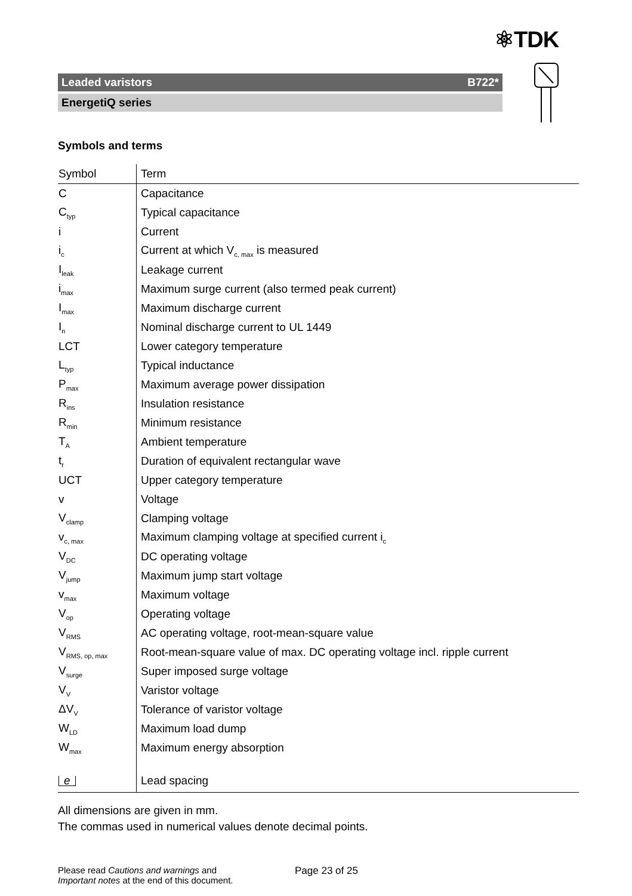⚛TDK
Leaded varistors B722*
EnergetiQ series
Symbols and terms
| Symbol | Term |
| --- | --- |
| C | Capacitance |
| C<sub>typ</sub> | Typical capacitance |
| i | Current |
| i<sub>c</sub> | Current at which V<sub>c, max</sub> is measured |
| I<sub>leak</sub> | Leakage current |
| i<sub>max</sub> | Maximum surge current (also termed peak current) |
| I<sub>max</sub> | Maximum discharge current |
| I<sub>n</sub> | Nominal discharge current to UL 1449 |
| LCT | Lower category temperature |
| L<sub>typ</sub> | Typical inductance |
| P<sub>max</sub> | Maximum average power dissipation |
| R<sub>ins</sub> | Insulation resistance |
| R<sub>min</sub> | Minimum resistance |
| T<sub>A</sub> | Ambient temperature |
| t<sub>r</sub> | Duration of equivalent rectangular wave |
| UCT | Upper category temperature |
| v | Voltage |
| V<sub>clamp</sub> | Clamping voltage |
| v<sub>c, max</sub> | Maximum clamping voltage at specified current i<sub>c</sub> |
| V<sub>DC</sub> | DC operating voltage |
| V<sub>jump</sub> | Maximum jump start voltage |
| v<sub>max</sub> | Maximum voltage |
| V<sub>op</sub> | Operating voltage |
| V<sub>RMS</sub> | AC operating voltage, root-mean-square value |
| V<sub>RMS, op, max</sub> | Root-mean-square value of max. DC operating voltage incl. ripple current |
| V<sub>surge</sub> | Super imposed surge voltage |
| V<sub>V</sub> | Varistor voltage |
| ΔV<sub>V</sub> | Tolerance of varistor voltage |
| W<sub>LD</sub> | Maximum load dump |
| W<sub>max</sub> | Maximum energy absorption |
| e | Lead spacing |
All dimensions are given in mm.
The commas used in numerical values denote decimal points.
Please read Cautions and warnings and
Important notes at the end of this document.
Page 23 of 25